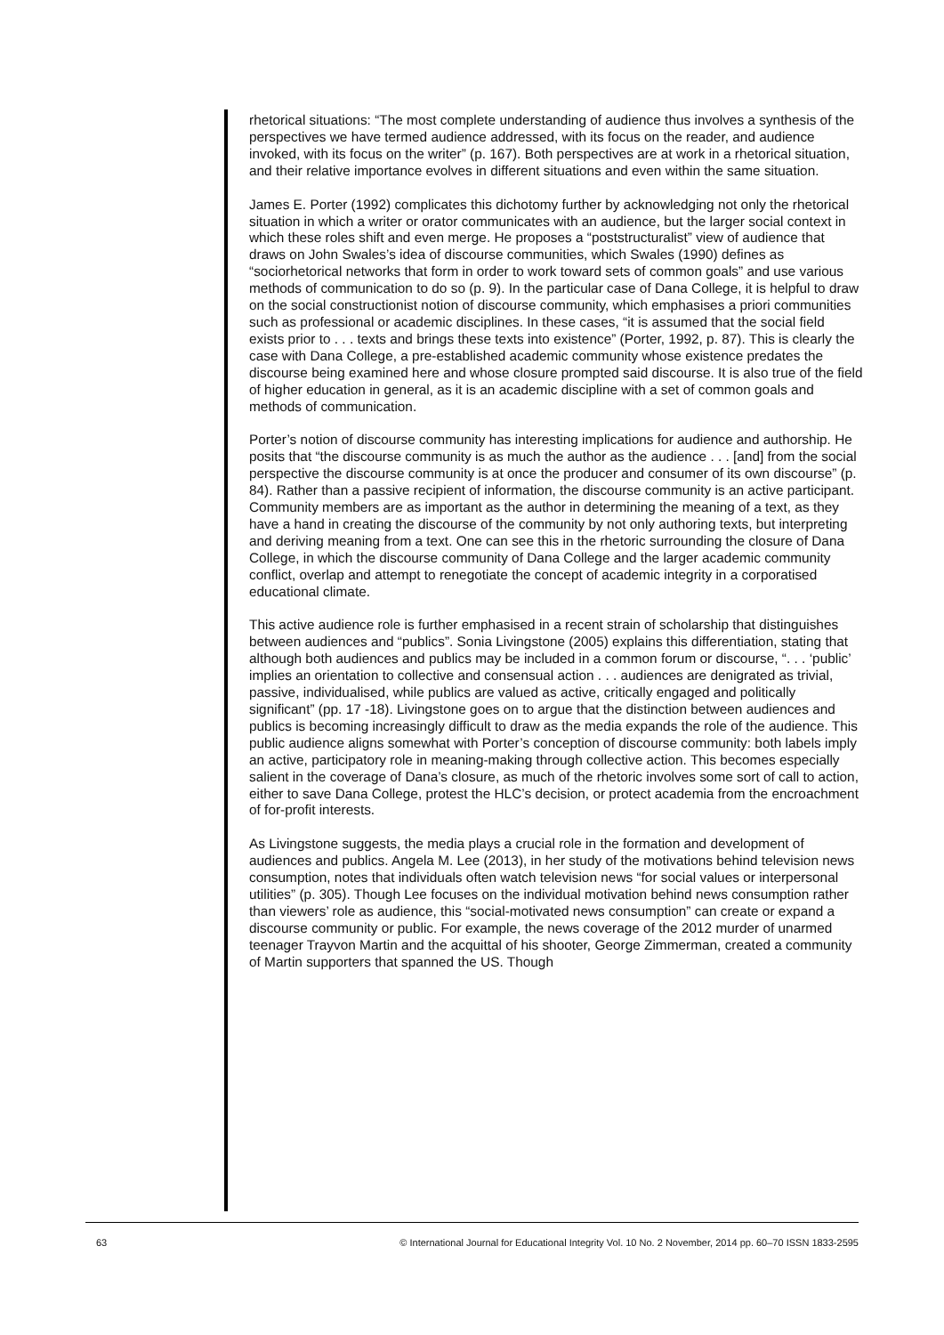rhetorical situations: “The most complete understanding of audience thus involves a synthesis of the perspectives we have termed audience addressed, with its focus on the reader, and audience invoked, with its focus on the writer” (p. 167). Both perspectives are at work in a rhetorical situation, and their relative importance evolves in different situations and even within the same situation.
James E. Porter (1992) complicates this dichotomy further by acknowledging not only the rhetorical situation in which a writer or orator communicates with an audience, but the larger social context in which these roles shift and even merge. He proposes a “poststructuralist” view of audience that draws on John Swales’s idea of discourse communities, which Swales (1990) defines as “sociorhetorical networks that form in order to work toward sets of common goals” and use various methods of communication to do so (p. 9). In the particular case of Dana College, it is helpful to draw on the social constructionist notion of discourse community, which emphasises a priori communities such as professional or academic disciplines. In these cases, “it is assumed that the social field exists prior to . . . texts and brings these texts into existence” (Porter, 1992, p. 87). This is clearly the case with Dana College, a pre-established academic community whose existence predates the discourse being examined here and whose closure prompted said discourse. It is also true of the field of higher education in general, as it is an academic discipline with a set of common goals and methods of communication.
Porter’s notion of discourse community has interesting implications for audience and authorship. He posits that “the discourse community is as much the author as the audience . . . [and] from the social perspective the discourse community is at once the producer and consumer of its own discourse” (p. 84). Rather than a passive recipient of information, the discourse community is an active participant. Community members are as important as the author in determining the meaning of a text, as they have a hand in creating the discourse of the community by not only authoring texts, but interpreting and deriving meaning from a text. One can see this in the rhetoric surrounding the closure of Dana College, in which the discourse community of Dana College and the larger academic community conflict, overlap and attempt to renegotiate the concept of academic integrity in a corporatised educational climate.
This active audience role is further emphasised in a recent strain of scholarship that distinguishes between audiences and “publics”. Sonia Livingstone (2005) explains this differentiation, stating that although both audiences and publics may be included in a common forum or discourse, “. . . ‘public’ implies an orientation to collective and consensual action . . . audiences are denigrated as trivial, passive, individualised, while publics are valued as active, critically engaged and politically significant” (pp. 17 -18). Livingstone goes on to argue that the distinction between audiences and publics is becoming increasingly difficult to draw as the media expands the role of the audience. This public audience aligns somewhat with Porter’s conception of discourse community: both labels imply an active, participatory role in meaning-making through collective action. This becomes especially salient in the coverage of Dana’s closure, as much of the rhetoric involves some sort of call to action, either to save Dana College, protest the HLC’s decision, or protect academia from the encroachment of for-profit interests.
As Livingstone suggests, the media plays a crucial role in the formation and development of audiences and publics. Angela M. Lee (2013), in her study of the motivations behind television news consumption, notes that individuals often watch television news “for social values or interpersonal utilities” (p. 305). Though Lee focuses on the individual motivation behind news consumption rather than viewers’ role as audience, this “social-motivated news consumption” can create or expand a discourse community or public. For example, the news coverage of the 2012 murder of unarmed teenager Trayvon Martin and the acquittal of his shooter, George Zimmerman, created a community of Martin supporters that spanned the US. Though
63 © International Journal for Educational Integrity Vol. 10 No. 2 November, 2014 pp. 60–70 ISSN 1833-2595